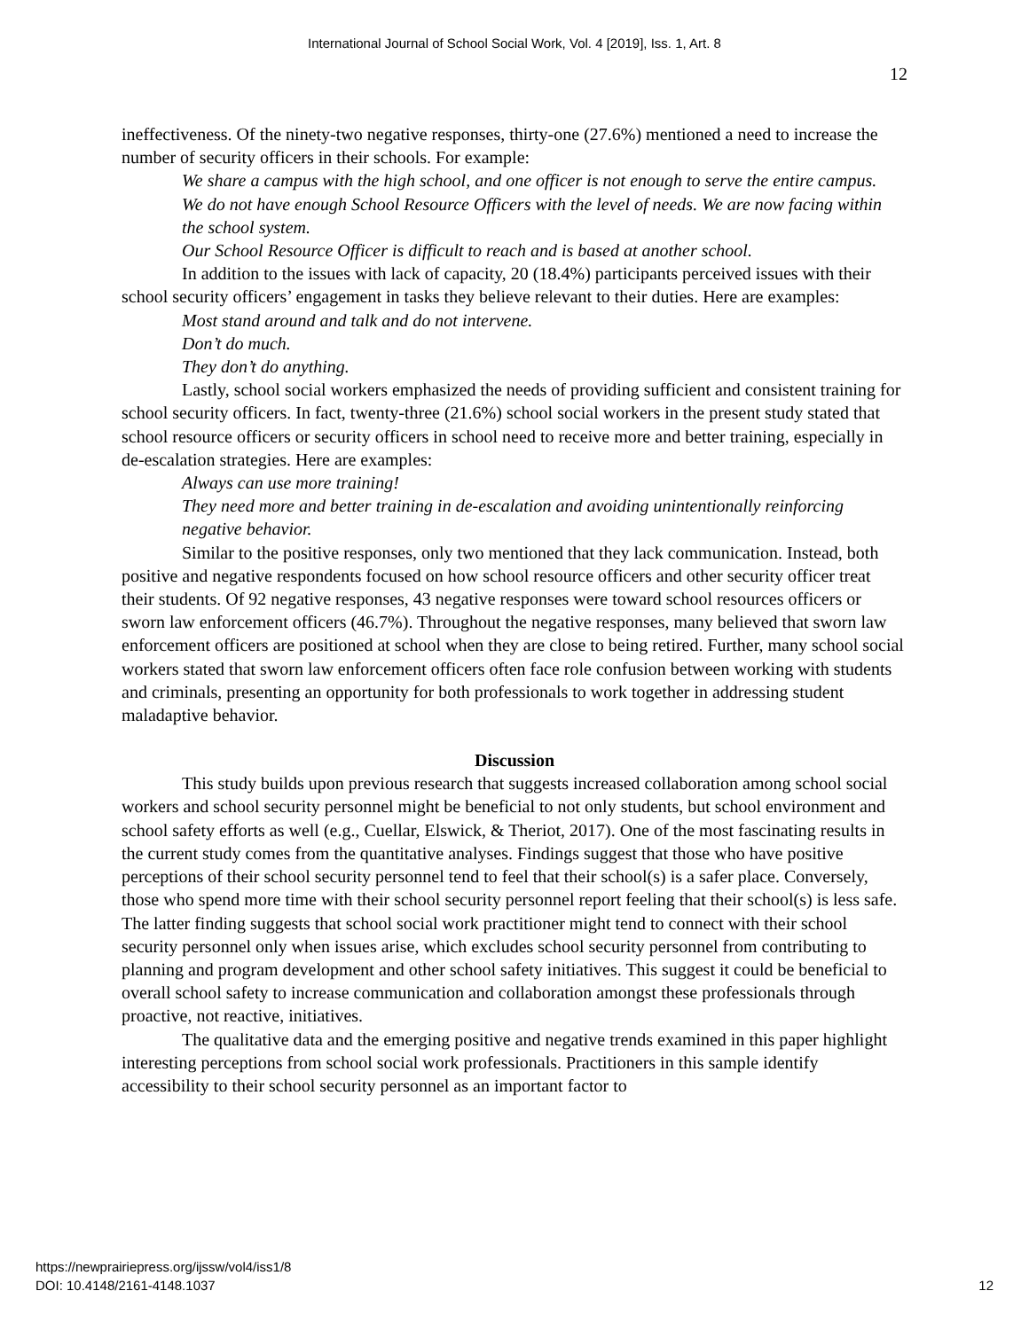International Journal of School Social Work, Vol. 4 [2019], Iss. 1, Art. 8
12
ineffectiveness. Of the ninety-two negative responses, thirty-one (27.6%) mentioned a need to increase the number of security officers in their schools. For example:
We share a campus with the high school, and one officer is not enough to serve the entire campus.
We do not have enough School Resource Officers with the level of needs. We are now facing within the school system.
Our School Resource Officer is difficult to reach and is based at another school.
In addition to the issues with lack of capacity, 20 (18.4%) participants perceived issues with their school security officers’ engagement in tasks they believe relevant to their duties. Here are examples:
Most stand around and talk and do not intervene.
Don’t do much.
They don’t do anything.
Lastly, school social workers emphasized the needs of providing sufficient and consistent training for school security officers. In fact, twenty-three (21.6%) school social workers in the present study stated that school resource officers or security officers in school need to receive more and better training, especially in de-escalation strategies. Here are examples:
Always can use more training!
They need more and better training in de-escalation and avoiding unintentionally reinforcing negative behavior.
Similar to the positive responses, only two mentioned that they lack communication. Instead, both positive and negative respondents focused on how school resource officers and other security officer treat their students. Of 92 negative responses, 43 negative responses were toward school resources officers or sworn law enforcement officers (46.7%). Throughout the negative responses, many believed that sworn law enforcement officers are positioned at school when they are close to being retired. Further, many school social workers stated that sworn law enforcement officers often face role confusion between working with students and criminals, presenting an opportunity for both professionals to work together in addressing student maladaptive behavior.
Discussion
This study builds upon previous research that suggests increased collaboration among school social workers and school security personnel might be beneficial to not only students, but school environment and school safety efforts as well (e.g., Cuellar, Elswick, & Theriot, 2017). One of the most fascinating results in the current study comes from the quantitative analyses. Findings suggest that those who have positive perceptions of their school security personnel tend to feel that their school(s) is a safer place. Conversely, those who spend more time with their school security personnel report feeling that their school(s) is less safe. The latter finding suggests that school social work practitioner might tend to connect with their school security personnel only when issues arise, which excludes school security personnel from contributing to planning and program development and other school safety initiatives. This suggest it could be beneficial to overall school safety to increase communication and collaboration amongst these professionals through proactive, not reactive, initiatives.
The qualitative data and the emerging positive and negative trends examined in this paper highlight interesting perceptions from school social work professionals. Practitioners in this sample identify accessibility to their school security personnel as an important factor to
https://newprairiepress.org/ijssw/vol4/iss1/8
DOI: 10.4148/2161-4148.1037
12